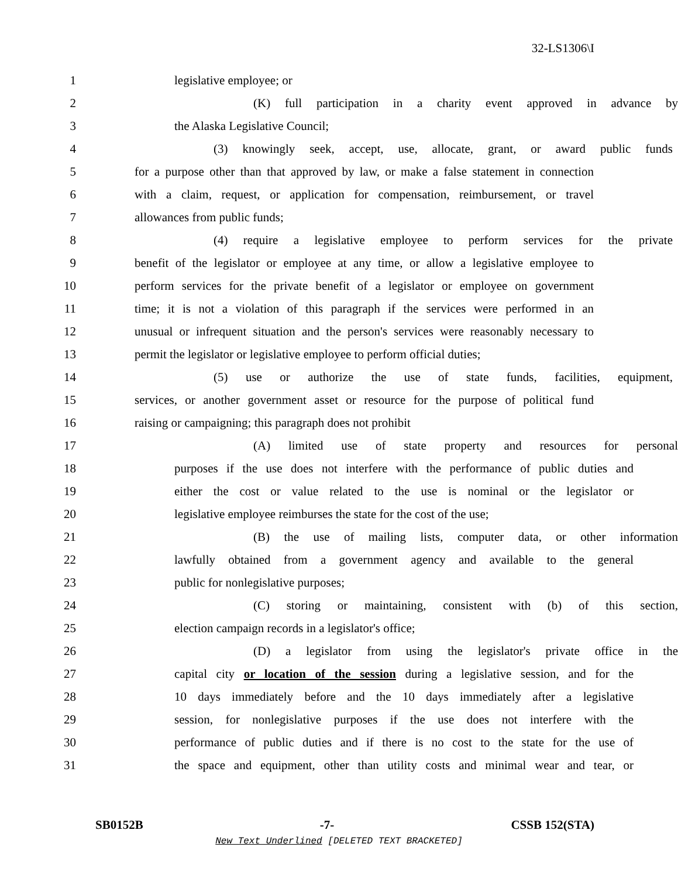32-LS1306\I
1 legislative employee; or
2 (K) full participation in a charity event approved in advance by
3 the Alaska Legislative Council;
4 (3) knowingly seek, accept, use, allocate, grant, or award public funds
5 for a purpose other than that approved by law, or make a false statement in connection
6 with a claim, request, or application for compensation, reimbursement, or travel
7 allowances from public funds;
8 (4) require a legislative employee to perform services for the private
9 benefit of the legislator or employee at any time, or allow a legislative employee to
10 perform services for the private benefit of a legislator or employee on government
11 time; it is not a violation of this paragraph if the services were performed in an
12 unusual or infrequent situation and the person's services were reasonably necessary to
13 permit the legislator or legislative employee to perform official duties;
14 (5) use or authorize the use of state funds, facilities, equipment,
15 services, or another government asset or resource for the purpose of political fund
16 raising or campaigning; this paragraph does not prohibit
17 (A) limited use of state property and resources for personal
18 purposes if the use does not interfere with the performance of public duties and
19 either the cost or value related to the use is nominal or the legislator or
20 legislative employee reimburses the state for the cost of the use;
21 (B) the use of mailing lists, computer data, or other information
22 lawfully obtained from a government agency and available to the general
23 public for nonlegislative purposes;
24 (C) storing or maintaining, consistent with (b) of this section,
25 election campaign records in a legislator's office;
26 (D) a legislator from using the legislator's private office in the
27 capital city or location of the session during a legislative session, and for the
28 10 days immediately before and the 10 days immediately after a legislative
29 session, for nonlegislative purposes if the use does not interfere with the
30 performance of public duties and if there is no cost to the state for the use of
31 the space and equipment, other than utility costs and minimal wear and tear, or
SB0152B -7- CSSB 152(STA)
New Text Underlined [DELETED TEXT BRACKETED]